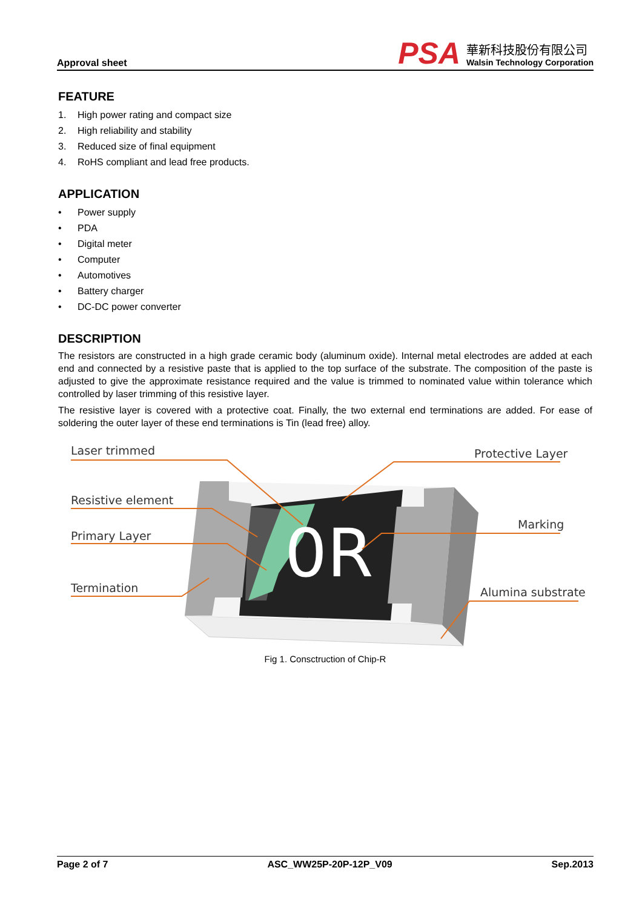Approval sheet
PSA
華新科技股份有限公司
Walsin Technology Corporation
FEATURE
1. High power rating and compact size
2. High reliability and stability
3. Reduced size of final equipment
4. RoHS compliant and lead free products.
APPLICATION
• Power supply
• PDA
• Digital meter
• Computer
• Automotives
• Battery charger
• DC-DC power converter
DESCRIPTION
The resistors are constructed in a high grade ceramic body (aluminum oxide). Internal metal electrodes are added at each end and connected by a resistive paste that is applied to the top surface of the substrate. The composition of the paste is adjusted to give the approximate resistance required and the value is trimmed to nominated value within tolerance which controlled by laser trimming of this resistive layer.
The resistive layer is covered with a protective coat. Finally, the two external end terminations are added. For ease of soldering the outer layer of these end terminations is Tin (lead free) alloy.
0R
Laser trimmed
Resistive element
Primary Layer
Termination
Protective Layer
Marking
Alumina substrate
Fig 1. Consctruction of Chip-R
Page 2 of 7 ASC_WW25P-20P-12P_V09 Sep.2013